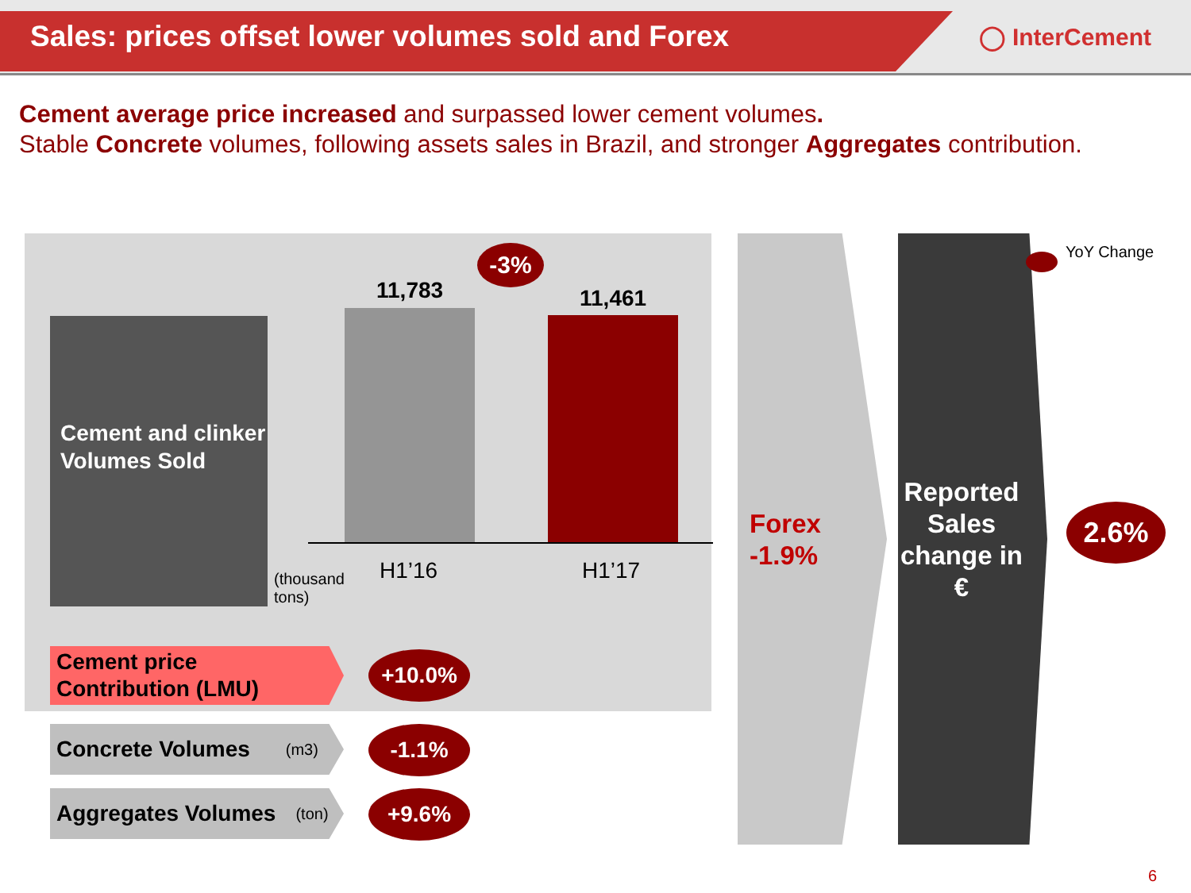Sales: prices offset lower volumes sold and Forex
◯ InterCement
Cement average price increased and surpassed lower cement volumes.
Stable Concrete volumes, following assets sales in Brazil, and stronger Aggregates contribution.
Cement and clinker Volumes Sold
(thousand
tons)
11,783
-3%
11,461
H1’16 H1’17
Cement price
Contribution (LMU)
+10.0%
Concrete Volumes (m3) -1.1%
Aggregates Volumes (ton)
+9.6%
Forex
-1.9%
Reported Sales change in €
YoY Change
2.6%
6